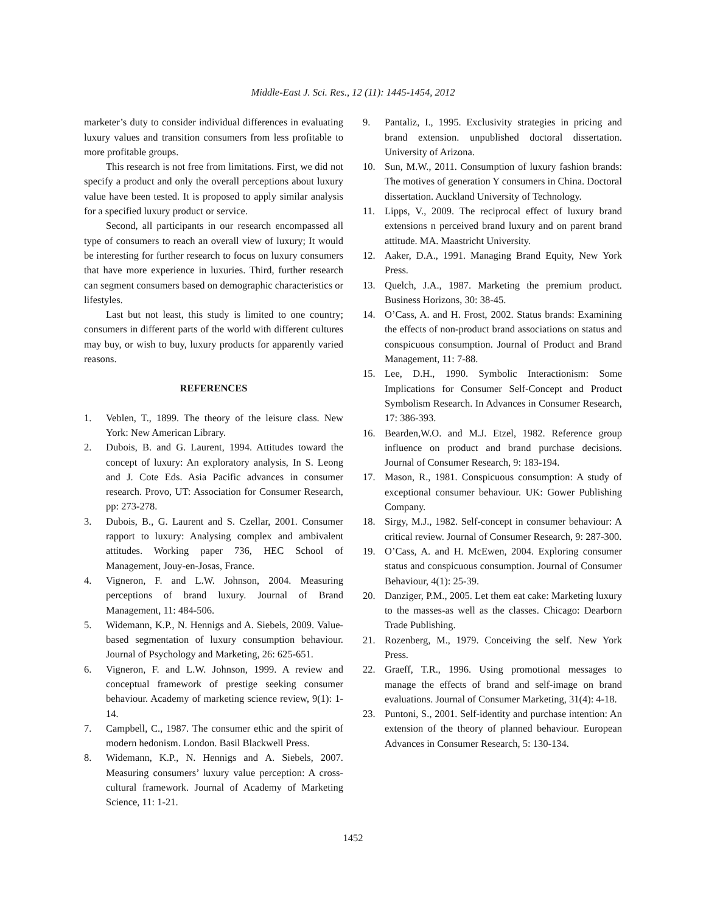Middle-East J. Sci. Res., 12 (11): 1445-1454, 2012
marketer’s duty to consider individual differences in evaluating luxury values and transition consumers from less profitable to more profitable groups.
This research is not free from limitations. First, we did not specify a product and only the overall perceptions about luxury value have been tested. It is proposed to apply similar analysis for a specified luxury product or service.
Second, all participants in our research encompassed all type of consumers to reach an overall view of luxury; It would be interesting for further research to focus on luxury consumers that have more experience in luxuries. Third, further research can segment consumers based on demographic characteristics or lifestyles.
Last but not least, this study is limited to one country; consumers in different parts of the world with different cultures may buy, or wish to buy, luxury products for apparently varied reasons.
REFERENCES
1. Veblen, T., 1899. The theory of the leisure class. New York: New American Library.
2. Dubois, B. and G. Laurent, 1994. Attitudes toward the concept of luxury: An exploratory analysis, In S. Leong and J. Cote Eds. Asia Pacific advances in consumer research. Provo, UT: Association for Consumer Research, pp: 273-278.
3. Dubois, B., G. Laurent and S. Czellar, 2001. Consumer rapport to luxury: Analysing complex and ambivalent attitudes. Working paper 736, HEC School of Management, Jouy-en-Josas, France.
4. Vigneron, F. and L.W. Johnson, 2004. Measuring perceptions of brand luxury. Journal of Brand Management, 11: 484-506.
5. Widemann, K.P., N. Hennigs and A. Siebels, 2009. Value-based segmentation of luxury consumption behaviour. Journal of Psychology and Marketing, 26: 625-651.
6. Vigneron, F. and L.W. Johnson, 1999. A review and conceptual framework of prestige seeking consumer behaviour. Academy of marketing science review, 9(1): 1-14.
7. Campbell, C., 1987. The consumer ethic and the spirit of modern hedonism. London. Basil Blackwell Press.
8. Widemann, K.P., N. Hennigs and A. Siebels, 2007. Measuring consumers’ luxury value perception: A cross-cultural framework. Journal of Academy of Marketing Science, 11: 1-21.
9. Pantaliz, I., 1995. Exclusivity strategies in pricing and brand extension. unpublished doctoral dissertation. University of Arizona.
10. Sun, M.W., 2011. Consumption of luxury fashion brands: The motives of generation Y consumers in China. Doctoral dissertation. Auckland University of Technology.
11. Lipps, V., 2009. The reciprocal effect of luxury brand extensions n perceived brand luxury and on parent brand attitude. MA. Maastricht University.
12. Aaker, D.A., 1991. Managing Brand Equity, New York Press.
13. Quelch, J.A., 1987. Marketing the premium product. Business Horizons, 30: 38-45.
14. O’Cass, A. and H. Frost, 2002. Status brands: Examining the effects of non-product brand associations on status and conspicuous consumption. Journal of Product and Brand Management, 11: 7-88.
15. Lee, D.H., 1990. Symbolic Interactionism: Some Implications for Consumer Self-Concept and Product Symbolism Research. In Advances in Consumer Research, 17: 386-393.
16. Bearden,W.O. and M.J. Etzel, 1982. Reference group influence on product and brand purchase decisions. Journal of Consumer Research, 9: 183-194.
17. Mason, R., 1981. Conspicuous consumption: A study of exceptional consumer behaviour. UK: Gower Publishing Company.
18. Sirgy, M.J., 1982. Self-concept in consumer behaviour: A critical review. Journal of Consumer Research, 9: 287-300.
19. O’Cass, A. and H. McEwen, 2004. Exploring consumer status and conspicuous consumption. Journal of Consumer Behaviour, 4(1): 25-39.
20. Danziger, P.M., 2005. Let them eat cake: Marketing luxury to the masses-as well as the classes. Chicago: Dearborn Trade Publishing.
21. Rozenberg, M., 1979. Conceiving the self. New York Press.
22. Graeff, T.R., 1996. Using promotional messages to manage the effects of brand and self-image on brand evaluations. Journal of Consumer Marketing, 31(4): 4-18.
23. Puntoni, S., 2001. Self-identity and purchase intention: An extension of the theory of planned behaviour. European Advances in Consumer Research, 5: 130-134.
1452